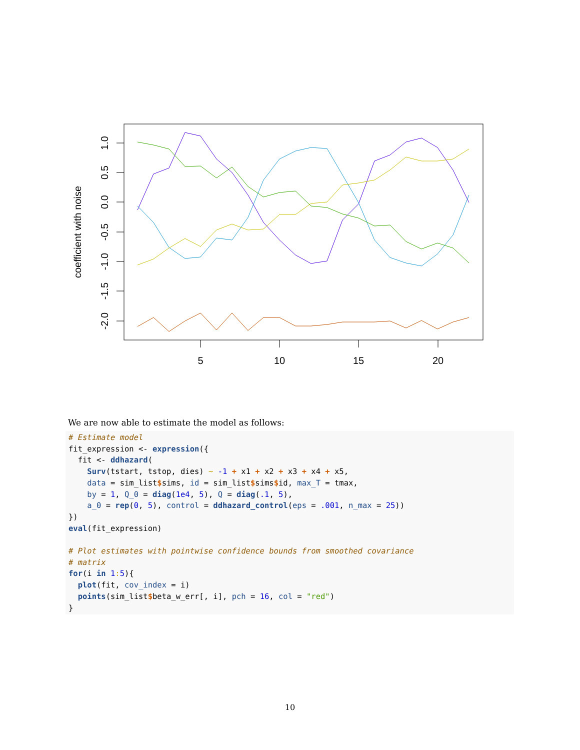5
10
15
20
1.0
0.5
0.0
-0.5
-1.0
-1.5
-2.0
coefficient with noise
We are now able to estimate the model as follows:
# Estimate model
fit_expression <- expression({
  fit <- ddhazard(
    Surv(tstart, tstop, dies) ~ -1 + x1 + x2 + x3 + x4 + x5,
    data = sim_list$sims, id = sim_list$sims$id, max_T = tmax,
    by = 1, Q_0 = diag(1e4, 5), Q = diag(.1, 5),
    a_0 = rep(0, 5), control = ddhazard_control(eps = .001, n_max = 25))
})
eval(fit_expression)

# Plot estimates with pointwise confidence bounds from smoothed covariance
# matrix
for(i in 1: 5){
  plot(fit, cov_index = i)
  points(sim_list$beta_w_err[, i], pch = 16, col = "red")
}
10